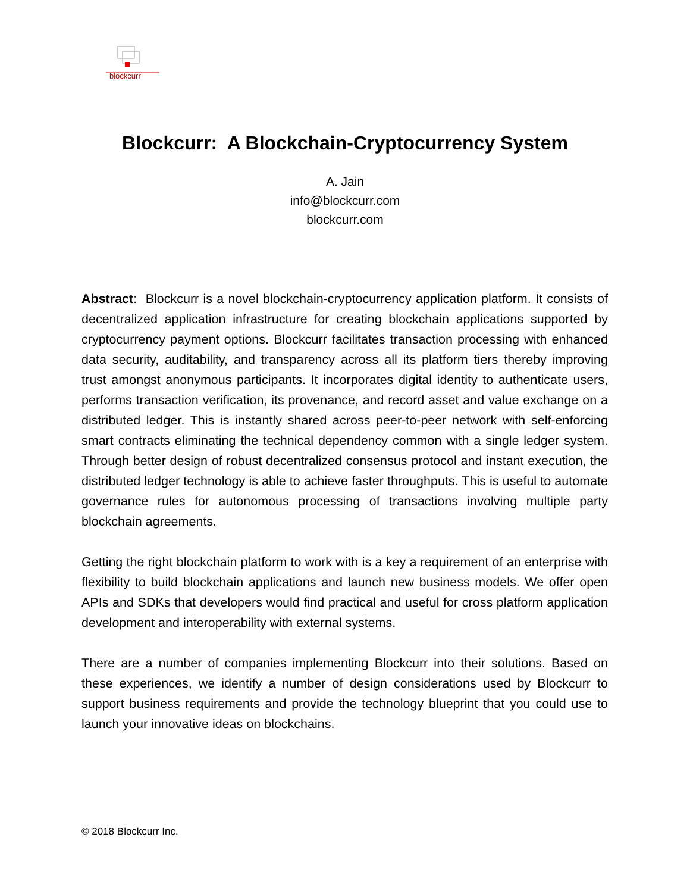blockcurr
Blockcurr: A Blockchain-Cryptocurrency System
A. Jain
info@blockcurr.com
blockcurr.com
Abstract: Blockcurr is a novel blockchain-cryptocurrency application platform. It consists of decentralized application infrastructure for creating blockchain applications supported by cryptocurrency payment options. Blockcurr facilitates transaction processing with enhanced data security, auditability, and transparency across all its platform tiers thereby improving trust amongst anonymous participants. It incorporates digital identity to authenticate users, performs transaction verification, its provenance, and record asset and value exchange on a distributed ledger. This is instantly shared across peer-to-peer network with self-enforcing smart contracts eliminating the technical dependency common with a single ledger system. Through better design of robust decentralized consensus protocol and instant execution, the distributed ledger technology is able to achieve faster throughputs. This is useful to automate governance rules for autonomous processing of transactions involving multiple party blockchain agreements.
Getting the right blockchain platform to work with is a key a requirement of an enterprise with flexibility to build blockchain applications and launch new business models. We offer open APIs and SDKs that developers would find practical and useful for cross platform application development and interoperability with external systems.
There are a number of companies implementing Blockcurr into their solutions. Based on these experiences, we identify a number of design considerations used by Blockcurr to support business requirements and provide the technology blueprint that you could use to launch your innovative ideas on blockchains.
© 2018 Blockcurr Inc.